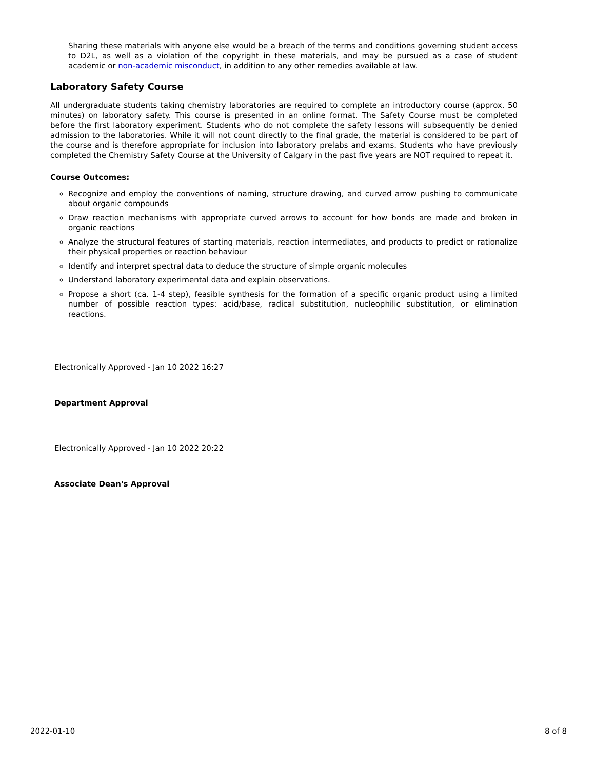Sharing these materials with anyone else would be a breach of the terms and conditions governing student access to D2L, as well as a violation of the copyright in these materials, and may be pursued as a case of student academic or non-academic misconduct, in addition to any other remedies available at law.
Laboratory Safety Course
All undergraduate students taking chemistry laboratories are required to complete an introductory course (approx. 50 minutes) on laboratory safety. This course is presented in an online format. The Safety Course must be completed before the first laboratory experiment. Students who do not complete the safety lessons will subsequently be denied admission to the laboratories. While it will not count directly to the final grade, the material is considered to be part of the course and is therefore appropriate for inclusion into laboratory prelabs and exams. Students who have previously completed the Chemistry Safety Course at the University of Calgary in the past five years are NOT required to repeat it.
Course Outcomes:
Recognize and employ the conventions of naming, structure drawing, and curved arrow pushing to communicate about organic compounds
Draw reaction mechanisms with appropriate curved arrows to account for how bonds are made and broken in organic reactions
Analyze the structural features of starting materials, reaction intermediates, and products to predict or rationalize their physical properties or reaction behaviour
Identify and interpret spectral data to deduce the structure of simple organic molecules
Understand laboratory experimental data and explain observations.
Propose a short (ca. 1-4 step), feasible synthesis for the formation of a specific organic product using a limited number of possible reaction types: acid/base, radical substitution, nucleophilic substitution, or elimination reactions.
Electronically Approved - Jan 10 2022 16:27
Department Approval
Electronically Approved - Jan 10 2022 20:22
Associate Dean's Approval
2022-01-10 8 of 8